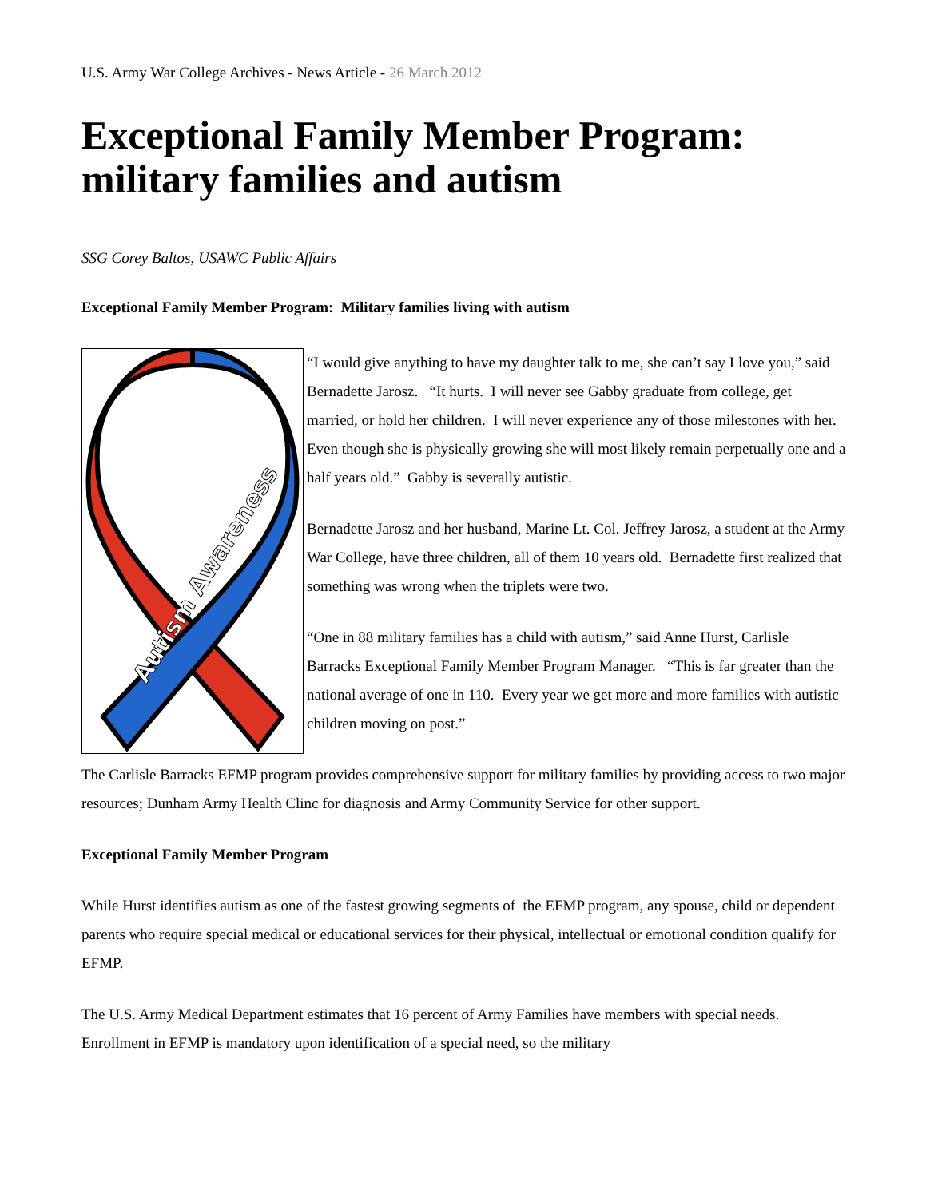U.S. Army War College Archives - News Article - 26 March 2012
Exceptional Family Member Program: military families and autism
SSG Corey Baltos, USAWC Public Affairs
Exceptional Family Member Program: Military families living with autism
Autism Awareness
“I would give anything to have my daughter talk to me, she can’t say I love you,” said Bernadette Jarosz. “It hurts. I will never see Gabby graduate from college, get married, or hold her children. I will never experience any of those milestones with her. Even though she is physically growing she will most likely remain perpetually one and a half years old.” Gabby is severally autistic.
Bernadette Jarosz and her husband, Marine Lt. Col. Jeffrey Jarosz, a student at the Army War College, have three children, all of them 10 years old. Bernadette first realized that something was wrong when the triplets were two.
“One in 88 military families has a child with autism,” said Anne Hurst, Carlisle Barracks Exceptional Family Member Program Manager. “This is far greater than the national average of one in 110. Every year we get more and more families with autistic children moving on post.”
The Carlisle Barracks EFMP program provides comprehensive support for military families by providing access to two major resources; Dunham Army Health Clinc for diagnosis and Army Community Service for other support.
Exceptional Family Member Program
While Hurst identifies autism as one of the fastest growing segments of the EFMP program, any spouse, child or dependent parents who require special medical or educational services for their physical, intellectual or emotional condition qualify for EFMP.
The U.S. Army Medical Department estimates that 16 percent of Army Families have members with special needs. Enrollment in EFMP is mandatory upon identification of a special need, so the military